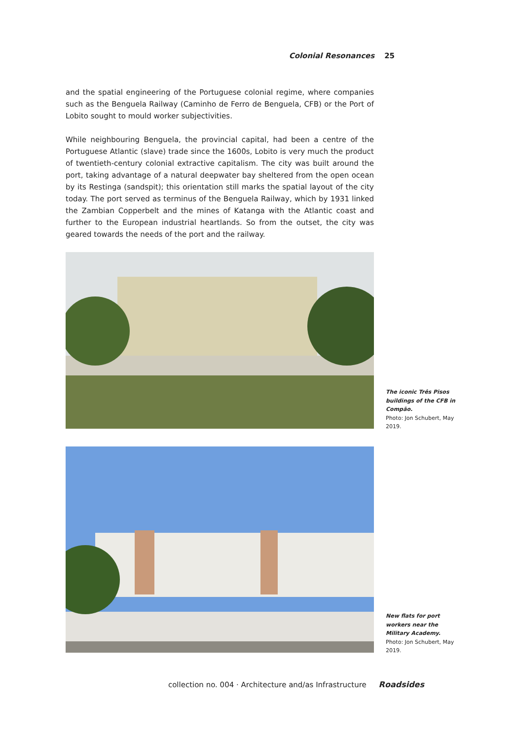Colonial Resonances 25
and the spatial engineering of the Portuguese colonial regime, where companies such as the Benguela Railway (Caminho de Ferro de Benguela, CFB) or the Port of Lobito sought to mould worker subjectivities.
While neighbouring Benguela, the provincial capital, had been a centre of the Portuguese Atlantic (slave) trade since the 1600s, Lobito is very much the product of twentieth-century colonial extractive capitalism. The city was built around the port, taking advantage of a natural deepwater bay sheltered from the open ocean by its Restinga (sandspit); this orientation still marks the spatial layout of the city today. The port served as terminus of the Benguela Railway, which by 1931 linked the Zambian Copperbelt and the mines of Katanga with the Atlantic coast and further to the European industrial heartlands. So from the outset, the city was geared towards the needs of the port and the railway.
The iconic Três Pisos buildings of the CFB in Compão.
Photo: Jon Schubert, May 2019.
New flats for port workers near the Military Academy.
Photo: Jon Schubert, May 2019.
collection no. 004 · Architecture and/as Infrastructure Roadsides